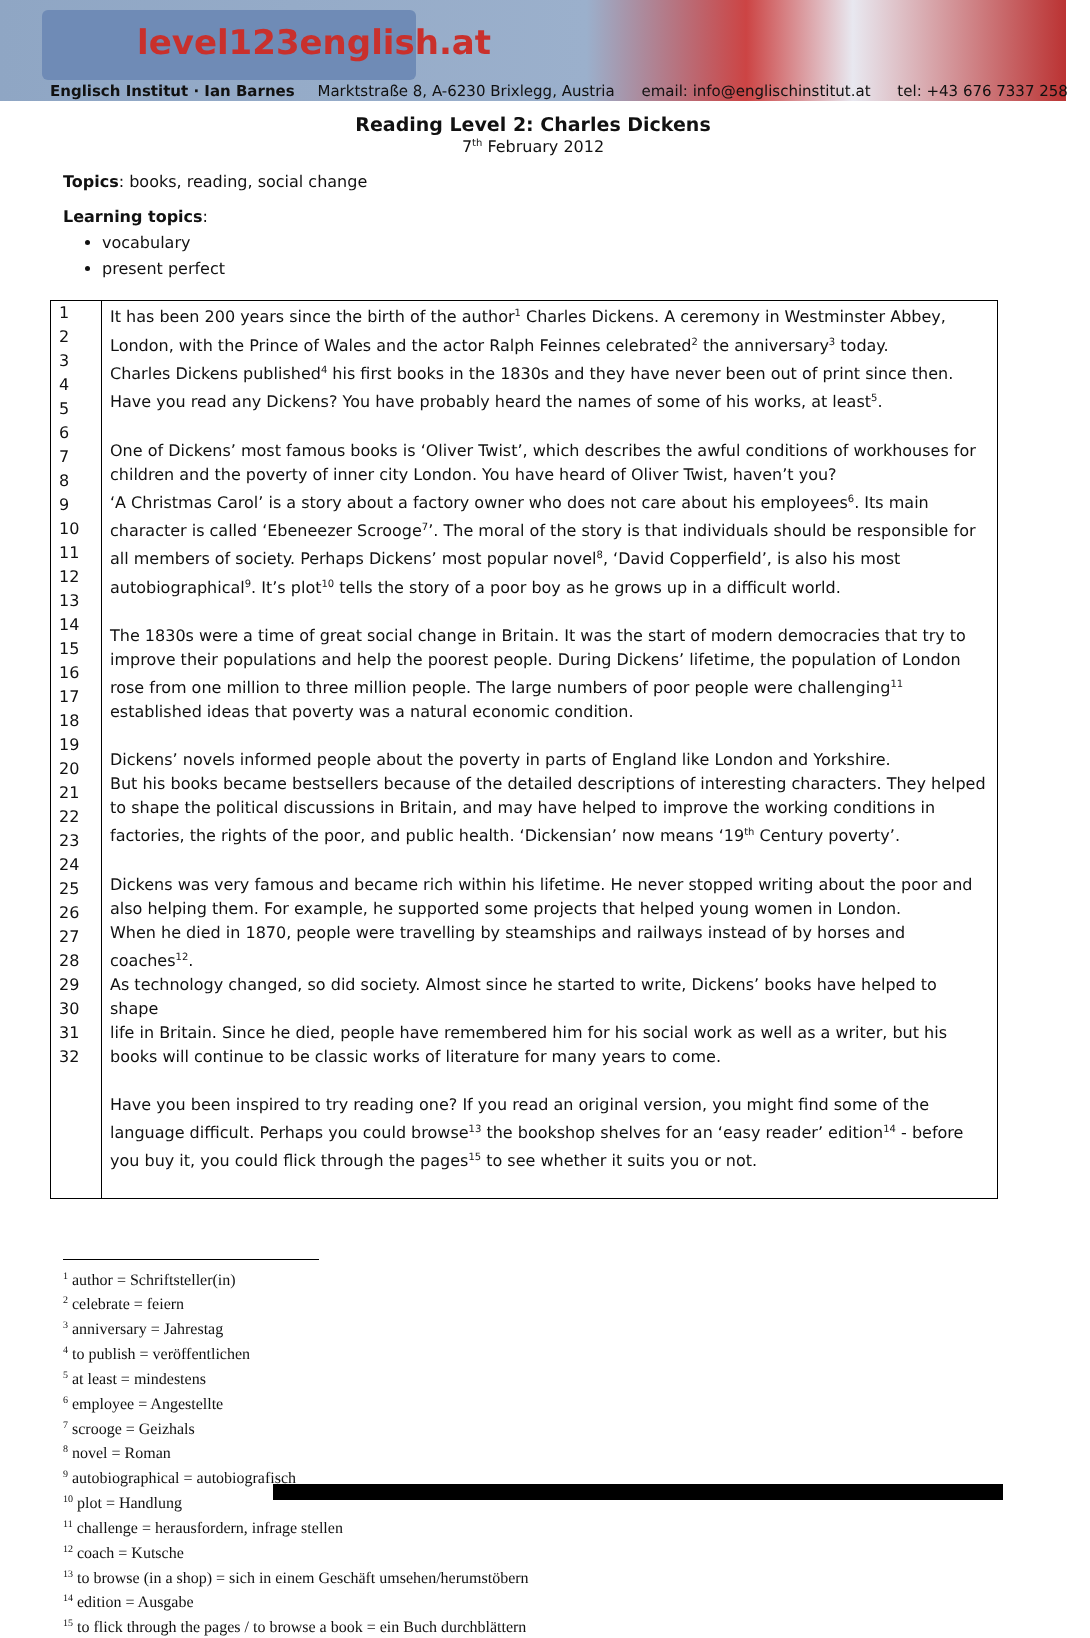level123english.at
Englisch Institut · Ian Barnes Marktstraße 8, A-6230 Brixlegg, Austria email: info@englischinstitut.at tel: +43 676 7337 258
Reading Level 2: Charles Dickens
7<sup>th</sup> February 2012
Topics: books, reading, social change
Learning topics:
vocabulary
present perfect
| 1 2 3 4 5 6 7 8 9 10 11 12 13 14 15 16 17 18 19 20 21 22 23 24 25 26 27 28 29 30 31 32 | It has been 200 years since the birth of the author<sup>1</sup> Charles Dickens. A ceremony in Westminster Abbey, London, with the Prince of Wales and the actor Ralph Feinnes celebrated<sup>2</sup> the anniversary<sup>3</sup> today. Charles Dickens published<sup>4</sup> his first books in the 1830s and they have never been out of print since then. Have you read any Dickens? You have probably heard the names of some of his works, at least<sup>5</sup>. One of Dickens’ most famous books is ‘Oliver Twist’, which describes the awful conditions of workhouses for children and the poverty of inner city London. You have heard of Oliver Twist, haven’t you? ‘A Christmas Carol’ is a story about a factory owner who does not care about his employees<sup>6</sup>. Its main character is called ‘Ebeneezer Scrooge<sup>7</sup>’. The moral of the story is that individuals should be responsible for all members of society. Perhaps Dickens’ most popular novel<sup>8</sup>, ‘David Copperfield’, is also his most autobiographical<sup>9</sup>. It’s plot<sup>10</sup> tells the story of a poor boy as he grows up in a difficult world. The 1830s were a time of great social change in Britain. It was the start of modern democracies that try to improve their populations and help the poorest people. During Dickens’ lifetime, the population of London rose from one million to three million people. The large numbers of poor people were challenging<sup>11</sup> established ideas that poverty was a natural economic condition. Dickens’ novels informed people about the poverty in parts of England like London and Yorkshire. But his books became bestsellers because of the detailed descriptions of interesting characters. They helped to shape the political discussions in Britain, and may have helped to improve the working conditions in factories, the rights of the poor, and public health. ‘Dickensian’ now means ‘19<sup>th</sup> Century poverty’. Dickens was very famous and became rich within his lifetime. He never stopped writing about the poor and also helping them. For example, he supported some projects that helped young women in London. When he died in 1870, people were travelling by steamships and railways instead of by horses and coaches<sup>12</sup>. As technology changed, so did society. Almost since he started to write, Dickens’ books have helped to shape life in Britain. Since he died, people have remembered him for his social work as well as a writer, but his books will continue to be classic works of literature for many years to come. Have you been inspired to try reading one? If you read an original version, you might find some of the language difficult. Perhaps you could browse<sup>13</sup> the bookshop shelves for an ‘easy reader’ edition<sup>14</sup> - before you buy it, you could flick through the pages<sup>15</sup> to see whether it suits you or not. |
<sup>1</sup> author = Schriftsteller(in)
<sup>2</sup> celebrate = feiern
<sup>3</sup> anniversary = Jahrestag
<sup>4</sup> to publish = veröffentlichen
<sup>5</sup> at least = mindestens
<sup>6</sup> employee = Angestellte
<sup>7</sup> scrooge = Geizhals
<sup>8</sup> novel = Roman
<sup>9</sup> autobiographical = autobiografisch
<sup>10</sup> plot = Handlung
<sup>11</sup> challenge = herausfordern, infrage stellen
<sup>12</sup> coach = Kutsche
<sup>13</sup> to browse (in a shop) = sich in einem Geschäft umsehen/herumstöbern
<sup>14</sup> edition = Ausgabe
<sup>15</sup> to flick through the pages / to browse a book = ein Buch durchblättern